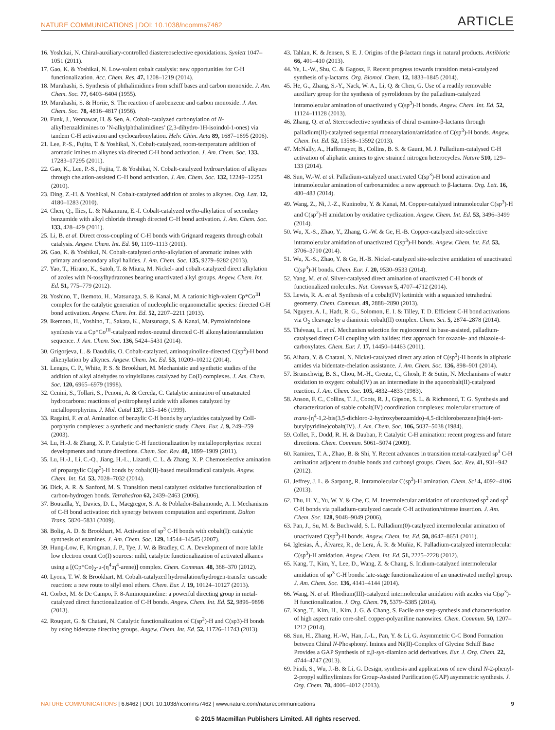NATURE COMMUNICATIONS | DOI: 10.1038/ncomms7462 ARTICLE
16. Yoshikai, N. Chiral-auxiliary-controlled diastereoselective epoxidations. Synlett 1047–1051 (2011).
17. Gao, K. & Yoshikai, N. Low-valent cobalt catalysis: new opportunities for C-H functionalization. Acc. Chem. Res. 47, 1208–1219 (2014).
18. Murahashi, S. Synthesis of phthalimidines from schiff bases and carbon monoxide. J. Am. Chem. Soc. 77, 6403–6404 (1955).
19. Murahashi, S. & Horiie, S. The reaction of azobenzene and carbon monoxide. J. Am. Chem. Soc. 78, 4816–4817 (1956).
20. Funk, J., Yennawar, H. & Sen, A. Cobalt-catalyzed carbonylation of N-alkylbenzaldimines to ’N-alkylphthalimidines’ (2,3-dihydro-1H-isoindol-1-ones) via tandem C-H activation and cyclocarbonylation. Helv. Chim. Acta 89, 1687–1695 (2006).
21. Lee, P.-S., Fujita, T. & YoshikaI, N. Cobalt-catalyzed, room-temperature addition of aromatic imines to alkynes via directed C-H bond activation. J. Am. Chem. Soc. 133, 17283–17295 (2011).
22. Gao, K., Lee, P.-S., Fujita, T. & Yoshikai, N. Cobalt-catalyzed hydroarylation of alkynes through chelation-assisted C–H bond activation. J. Am. Chem. Soc. 132, 12249–12251 (2010).
23. Ding, Z.-H. & Yoshikai, N. Cobalt-catalyzed addition of azoles to alkynes. Org. Lett. 12, 4180–1283 (2010).
24. Chen, Q., Ilies, L. & Nakamura, E.-I. Cobalt-catalyzed ortho-alkylation of secondary benzamide with alkyl chloride through directed C–H bond activation. J. Am. Chem. Soc. 133, 428–429 (2011).
25. Li, B. et al. Direct cross-coupling of C-H bonds with Grignard reagents through cobalt catalysis. Angew. Chem. Int. Ed. 50, 1109–1113 (2011).
26. Gao, K. & YoshikaI, N. Cobalt-catalyzed ortho-alkylation of aromatic imines with primary and secondary alkyl halides. J. Am. Chem. Soc. 135, 9279–9282 (2013).
27. Yao, T., Hirano, K., Satoh, T. & Miura, M. Nickel- and cobalt-catalyzed direct alkylation of azoles with N-tosylhydrazones bearing unactivated alkyl groups. Angew. Chem. Int. Ed. 51, 775–779 (2012).
28. Yoshino, T., Ikemoto, H., Matsunaga, S. & Kanai, M. A cationic high-valent Cp*Co<sup>III</sup> complex for the catalytic generation of nucleophilic organometallic species: directed C-H bond activation. Angew. Chem. Int. Ed. 52, 2207–2211 (2013).
29. Ikemoto, H., Yoshino, T., Sakata, K., Matsunaga, S. & Kanai, M. Pyrroloindolone synthesis via a Cp*Co<sup>III</sup>-catalyzed redox-neutral directed C-H alkenylation/annulation sequence. J. Am. Chem. Soc. 136, 5424–5431 (2014).
30. Grigorjeva, L. & Daudulis, O. Cobalt-catalyzed, aminoquinoline-directed C(sp<sup>2</sup>)-H bond alkenylation by alkynes. Angew. Chem. Int. Ed. 53, 10209–10212 (2014).
31. Lenges, C. P., White, P. S. & Brookhart, M. Mechanistic and synthetic studies of the addition of alkyl aldehydes to vinylsilanes catalyzed by Co(I) complexes. J. Am. Chem. Soc. 120, 6965–6979 (1998).
32. Cenini, S., Tollari, S., Penoni, A. & Cereda, C. Catalytic amination of unsaturated hydrocarbons: reactions of p-nitrophenyl azide with alkenes catalyzed by metalloporphyrins. J. Mol. Catal 137, 135–146 (1999).
33. Ragaini, F. et al. Amination of benzylic C-H bonds by arylazides catalyzed by CoII-porphyrin complexes: a synthetic and mechanistic study. Chem. Eur. J. 9, 249–259 (2003).
34. Lu, H.-J. & Zhang, X. P. Catalytic C-H functionalization by metalloporphyrins: recent developments and future directions. Chem. Soc. Rev. 40, 1899–1909 (2011).
35. Lu, H.-J., Li, C.-Q., Jiang, H.-L., Lizardi, C. L. & Zhang, X. P. Chemoselective amination of propargylic C(sp<sup>3</sup>)-H bonds by cobalt(II)-based metalloradical catalysis. Angew. Chem. Int. Ed. 53, 7028–7032 (2014).
36. Dick, A. R. & Sanford, M. S. Transition metal catalyzed oxidative functionalization of carbon-hydrogen bonds. Tetrahedron 62, 2439–2463 (2006).
37. Boutadla, Y., Davies, D. L., Macgregor, S. A. & Poblador-Bahamonde, A. I. Mechanisms of C-H bond activation: rich synergy between computation and experiment. Dalton Trans. 5820–5831 (2009).
38. Bolig, A. D. & Brookhart, M. Activation of sp<sup>3</sup> C-H bonds with cobalt(I): catalytic synthesis of enamines. J. Am. Chem. Soc. 129, 14544–14545 (2007).
39. Hung-Low, F., Krogman, J. P., Tye, J. W. & Bradley, C. A. Development of more labile low electron count Co(I) sources: mild, catalytic functionalization of activated alkanes using a [(Cp*Co)<sub>2</sub>-μ-(η<sup>4</sup>:η<sup>4</sup>-arene)] complex. Chem. Commun. 48, 368–370 (2012).
40. Lyons, T. W. & Brookhart, M. Cobalt-catalyzed hydrosilation/hydrogen-transfer cascade reaction: a new route to silyl enol ethers. Chem. Eur. J. 19, 10124–10127 (2013).
41. Corbet, M. & De Campo, F. 8-Aminoquinoline: a powerful directing group in metal-catalyzed direct functionalization of C-H bonds. Angew. Chem. Int. Ed. 52, 9896–9898 (2013).
42. Rouquet, G. & Chatani, N. Catalytic functionalization of C(sp<sup>2</sup>)-H and C(sp3)-H bonds by using bidentate directing groups. Angew. Chem. Int. Ed. 52, 11726–11743 (2013).
43. Tahlan, K. & Jensen, S. E. J. Origins of the β-lactam rings in natural products. Antibiotic 66, 401–410 (2013).
44. Ye, L.-W., Shu, C. & Gagosz, F. Recent progress towards transition metal-catalyzed synthesis of γ-lactams. Org. Biomol. Chem. 12, 1833–1845 (2014).
45. He, G., Zhang, S.-Y., Nack, W. A., Li, Q. & Chen, G. Use of a readily removable auxiliary group for the synthesis of pyrrolidones by the palladium-catalyzed intramolecular amination of unactivated γ C(sp<sup>3</sup>)-H bonds. Angew. Chem. Int. Ed. 52, 11124–11128 (2013).
46. Zhang, Q. et al. Stereoselective synthesis of chiral α-amino-β-lactams through palladium(II)-catalyzed sequential monoarylation/amidation of C(sp<sup>3</sup>)-H bonds. Angew. Chem. Int. Ed. 52, 13588–13592 (2013).
47. McNally, A., Haffemayer, B., Collins, B. S. & Gaunt, M. J. Palladium-catalysed C-H activation of aliphatic amines to give strained nitrogen heterocycles. Nature 510, 129–133 (2014).
48. Sun, W.-W. et al. Palladium-catalyzed unactivated C(sp<sup>3</sup>)-H bond activation and intramolecular amination of carboxamides: a new approach to β-lactams. Org. Lett. 16, 480–483 (2014).
49. Wang, Z., Ni, J.-Z., Kuninobu, Y. & Kanai, M. Copper-catalyzed intramolecular C(sp<sup>3</sup>)-H and C(sp<sup>2</sup>)-H amidation by oxidative cyclization. Angew. Chem. Int. Ed. 53, 3496–3499 (2014).
50. Wu, X.-S., Zhao, Y., Zhang, G.-W. & Ge, H.-B. Copper-catalyzed site-selective intramolecular amidation of unactivated C(sp<sup>3</sup>)-H bonds. Angew. Chem. Int. Ed. 53, 3706–3710 (2014).
51. Wu, X.-S., Zhao, Y. & Ge, H.-B. Nickel-catalyzed site-selective amidation of unactivated C(sp<sup>3</sup>)-H bonds. Chem. Eur. J. 20, 9530–9533 (2014).
52. Yang, M. et al. Silver-catalysed direct amination of unactivated C-H bonds of functionalized molecules. Nat. Commun 5, 4707–4712 (2014).
53. Lewis, R. A. et al. Synthesis of a cobalt(IV) ketimide with a squashed tetrahedral geometry. Chem. Commun. 49, 2888–2890 (2013).
54. Nguyen, A. I., Hadt, R. G., Solomon, E. I. & Tilley, T. D. Efficient C-H bond activations via O<sub>2</sub> cleavage by a dianionic cobalt(II) complex. Chem. Sci. 5, 2874–2878 (2014).
55. Théveau, L. et al. Mechanism selection for regiocontrol in base-assisted, palladium-catalysed direct C-H coupling with halides: first approach for oxazole- and thiazole-4-carboxylates. Chem. Eur. J. 17, 14450–14463 (2011).
56. Aihara, Y. & Chatani, N. Nickel-catalyzed direct arylation of C(sp<sup>3</sup>)-H bonds in aliphatic amides via bidentate-chelation assistance. J. Am. Chem. Soc. 136, 898–901 (2014).
57. Brunschwig, B. S., Chou, M.-H., Creutz, C., Ghosh, P. & Sutin, N. Mechanisms of water oxidation to oxygen: cobalt(IV) as an intermediate in the aquocobalt(II)-catalyzed reaction. J. Am. Chem. Soc. 105, 4832–4833 (1983).
58. Anson, F. C., Collins, T. J., Coots, R. J., Gipson, S. L. & Richmond, T. G. Synthesis and characterization of stable cobalt(IV) coordination complexes: molecular structure of trans-[η<sup>4</sup>-1,2-bis(3,5-dichloro-2-hydroxybenzamido)-4,5-dichlorobenzene]bis(4-tert-butylpyridine)cobalt(IV). J. Am. Chem. Soc. 106, 5037–5038 (1984).
59. Collet, F., Dodd, R. H. & Dauban, P. Catalytic C-H amination: recent progress and future directions. Chem. Commun. 5061–5074 (2009).
60. Ramirez, T. A., Zhao, B. & Shi, Y. Recent advances in transition metal-catalyzed sp<sup>3</sup> C-H amination adjacent to double bonds and carbonyl groups. Chem. Soc. Rev. 41, 931–942 (2012).
61. Jeffrey, J. L. & Sarpong, R. Intramolecular C(sp<sup>3</sup>)-H amination. Chem. Sci 4, 4092–4106 (2013).
62. Thu, H. Y., Yu, W. Y. & Che, C. M. Intermolecular amidation of unactivated sp<sup>2</sup> and sp<sup>2</sup> C-H bonds via palladium-catalyzed cascade C-H activation/nitrene insertion. J. Am. Chem. Soc. 128, 9048–9049 (2006).
63. Pan, J., Su, M. & Buchwald, S. L. Palladium(0)-catalyzed intermolecular amination of unactivated C(sp<sup>3</sup>)-H bonds. Angew. Chem. Int. Ed. 50, 8647–8651 (2011).
64. Iglesias, Á., Álvarez, R., de Lera, Á. R. & Muñiz, K. Palladium-catalyzed intermolecular C(sp<sup>3</sup>)-H amidation. Angew. Chem. Int. Ed. 51, 2225–2228 (2012).
65. Kang, T., Kim, Y., Lee, D., Wang, Z. & Chang, S. Iridium-catalyzed intermolecular amidation of sp<sup>3</sup> C-H bonds: late-stage functionalization of an unactivated methyl group. J. Am. Chem. Soc. 136, 4141–4144 (2014).
66. Wang, N. et al. Rhodium(III)-catalyzed intermolecular amidation with azides via C(sp<sup>3</sup>)-H functionalization. J. Org. Chem. 79, 5379–5385 (2014).
67. Kang, T., Kim, H., Kim, J. G. & Chang, S. Facile one step-synthesis and characterisation of high aspect ratio core-shell copper-polyaniline nanowires. Chem. Commun. 50, 1207–1212 (2014).
68. Sun, H., Zhang, H.-W., Han, J.-L., Pan, Y. & Li, G. Asymmetric C-C Bond Formation between Chiral N-Phosphonyl Imines and Ni(II)-Complex of Glycine Schiff Base Provides a GAP Synthesis of α,β-syn-diamino acid derivatives. Eur. J. Org. Chem. 22, 4744–4747 (2013).
69. Pindi, S., Wu, J.-B. & Li, G. Design, synthesis and applications of new chiral N-2-phenyl-2-propyl sulfinylimines for Group-Assisted Purification (GAP) asymmetric synthesis. J. Org. Chem. 78, 4006–4012 (2013).
NATURE COMMUNICATIONS | 6:6462 | DOI: 10.1038/ncomms7462 | www.nature.com/naturecommunications 9
© 2015 Macmillan Publishers Limited. All rights reserved.